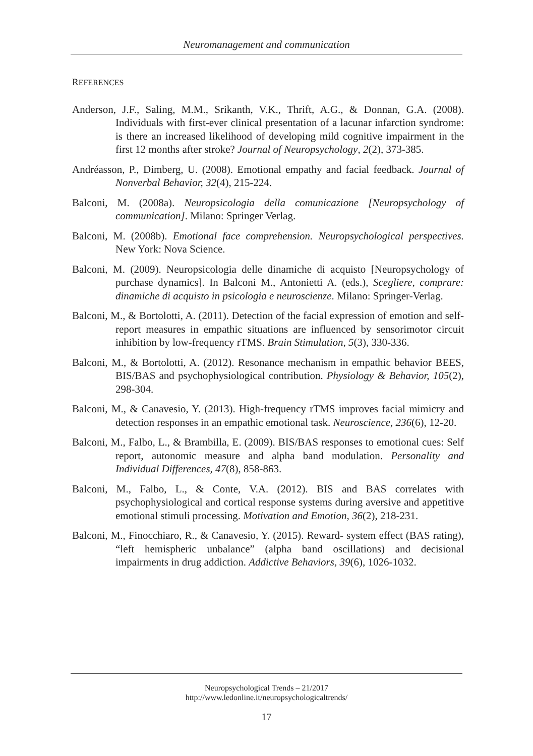Neuromanagement and communication
REFERENCES
Anderson, J.F., Saling, M.M., Srikanth, V.K., Thrift, A.G., & Donnan, G.A. (2008). Individuals with first-ever clinical presentation of a lacunar infarction syndrome: is there an increased likelihood of developing mild cognitive impairment in the first 12 months after stroke? Journal of Neuropsychology, 2(2), 373-385.
Andréasson, P., Dimberg, U. (2008). Emotional empathy and facial feedback. Journal of Nonverbal Behavior, 32(4), 215-224.
Balconi, M. (2008a). Neuropsicologia della comunicazione [Neuropsychology of communication]. Milano: Springer Verlag.
Balconi, M. (2008b). Emotional face comprehension. Neuropsychological perspectives. New York: Nova Science.
Balconi, M. (2009). Neuropsicologia delle dinamiche di acquisto [Neuropsychology of purchase dynamics]. In Balconi M., Antonietti A. (eds.), Scegliere, comprare: dinamiche di acquisto in psicologia e neuroscienze. Milano: Springer-Verlag.
Balconi, M., & Bortolotti, A. (2011). Detection of the facial expression of emotion and self-report measures in empathic situations are influenced by sensorimotor circuit inhibition by low-frequency rTMS. Brain Stimulation, 5(3), 330-336.
Balconi, M., & Bortolotti, A. (2012). Resonance mechanism in empathic behavior BEES, BIS/BAS and psychophysiological contribution. Physiology & Behavior, 105(2), 298-304.
Balconi, M., & Canavesio, Y. (2013). High-frequency rTMS improves facial mimicry and detection responses in an empathic emotional task. Neuroscience, 236(6), 12-20.
Balconi, M., Falbo, L., & Brambilla, E. (2009). BIS/BAS responses to emotional cues: Self report, autonomic measure and alpha band modulation. Personality and Individual Differences, 47(8), 858-863.
Balconi, M., Falbo, L., & Conte, V.A. (2012). BIS and BAS correlates with psychophysiological and cortical response systems during aversive and appetitive emotional stimuli processing. Motivation and Emotion, 36(2), 218-231.
Balconi, M., Finocchiaro, R., & Canavesio, Y. (2015). Reward- system effect (BAS rating), “left hemispheric unbalance” (alpha band oscillations) and decisional impairments in drug addiction. Addictive Behaviors, 39(6), 1026-1032.
Neuropsychological Trends – 21/2017
http://www.ledonline.it/neuropsychologicaltrends/
17